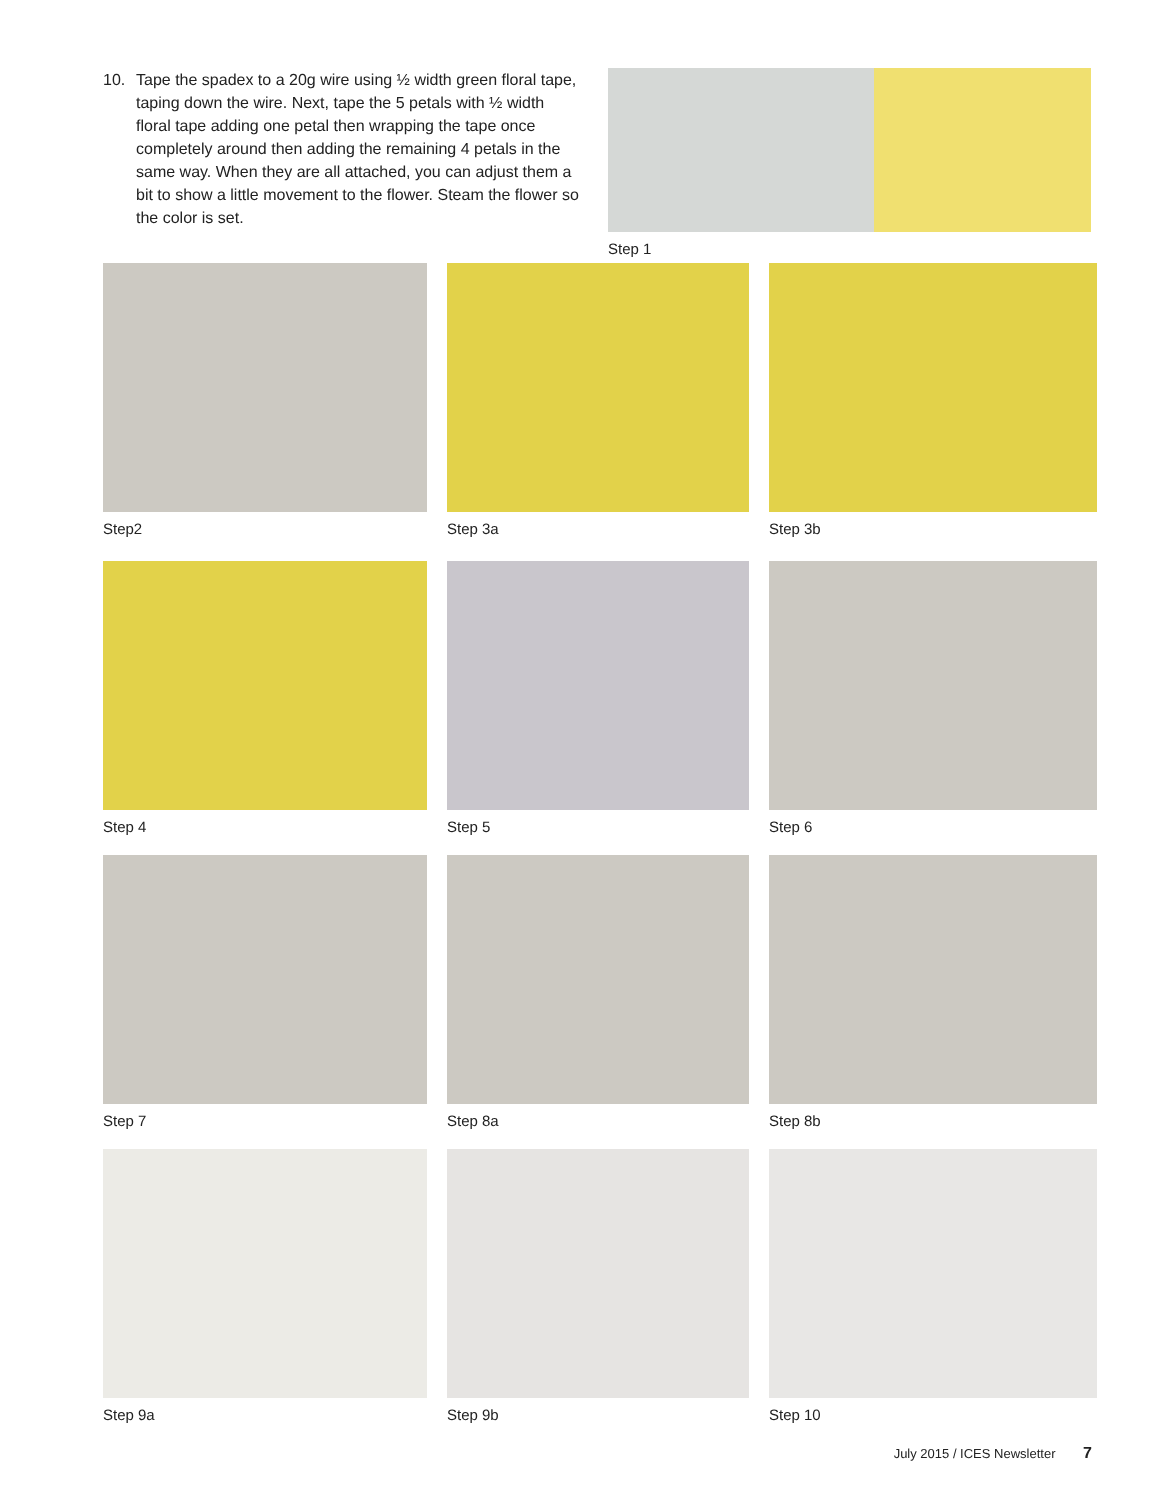10. Tape the spadex to a 20g wire using ½ width green floral tape, taping down the wire. Next, tape the 5 petals with ½ width floral tape adding one petal then wrapping the tape once completely around then adding the remaining 4 petals in the same way. When they are all attached, you can adjust them a bit to show a little movement to the flower. Steam the flower so the color is set.
Step 1
Step2 Step 3a Step 3b
Step 4 Step 5 Step 6
Step 7 Step 8a Step 8b
Step 9a Step 9b Step 10
July 2015 / ICES Newsletter 7